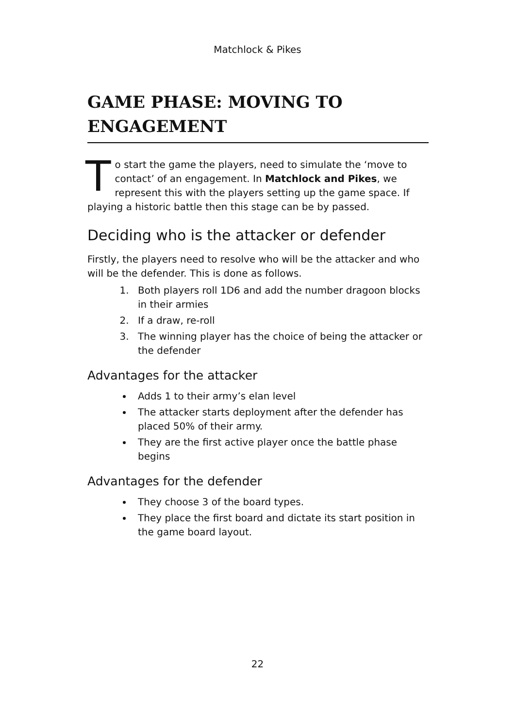Matchlock & Pikes
GAME PHASE: MOVING TO ENGAGEMENT
To start the game the players, need to simulate the ‘move to contact’ of an engagement. In Matchlock and Pikes, we represent this with the players setting up the game space. If playing a historic battle then this stage can be by passed.
Deciding who is the attacker or defender
Firstly, the players need to resolve who will be the attacker and who will be the defender. This is done as follows.
1. Both players roll 1D6 and add the number dragoon blocks in their armies
2. If a draw, re-roll
3. The winning player has the choice of being the attacker or the defender
Advantages for the attacker
Adds 1 to their army’s elan level
The attacker starts deployment after the defender has placed 50% of their army.
They are the first active player once the battle phase begins
Advantages for the defender
They choose 3 of the board types.
They place the first board and dictate its start position in the game board layout.
22